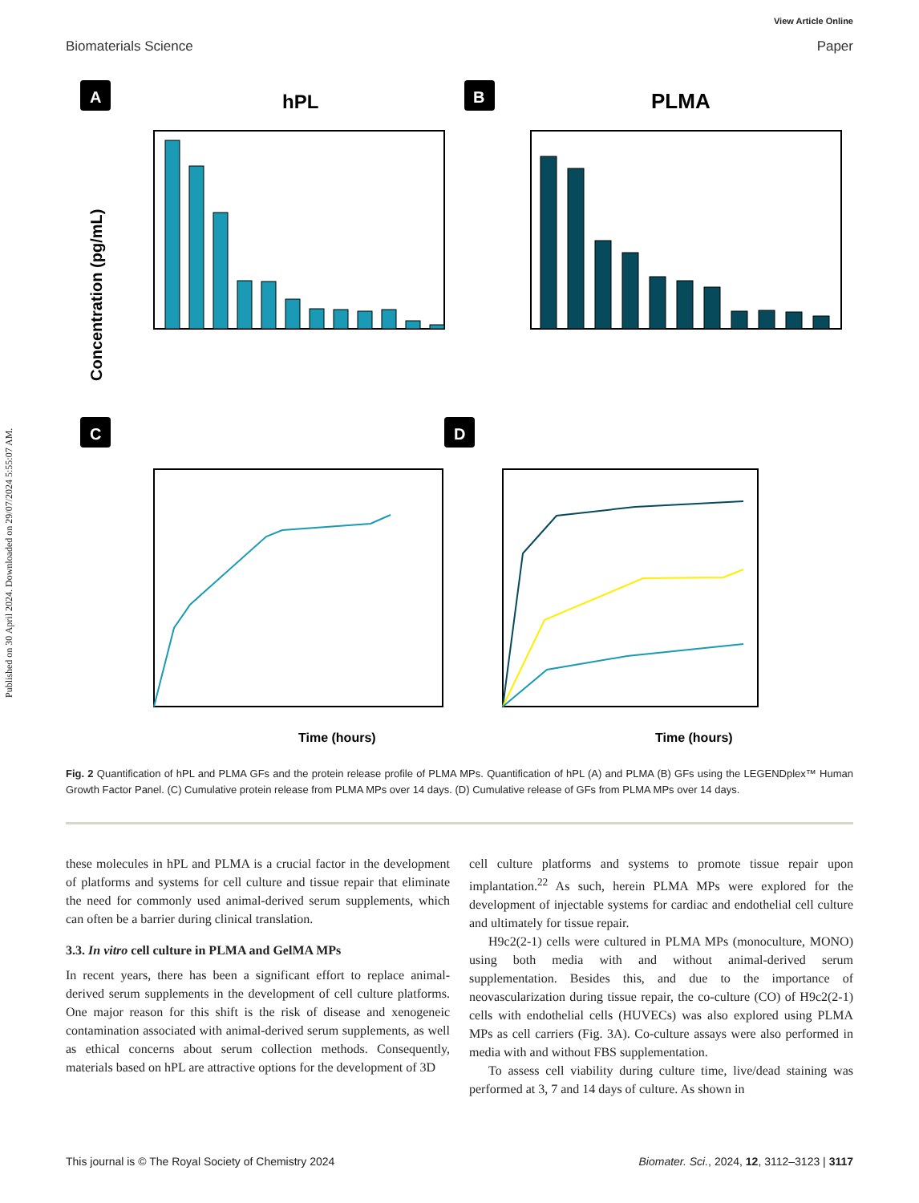Published on 30 April 2024. Downloaded on 29/07/2024 5:55:07 AM.
View Article Online
Biomaterials Science Paper
A
hPL
B
PLMA
Concentration (pg/mL)
C
D
Time (hours)
Time (hours)
Fig. 2 Quantification of hPL and PLMA GFs and the protein release profile of PLMA MPs. Quantification of hPL (A) and PLMA (B) GFs using the LEGENDplex™ Human Growth Factor Panel. (C) Cumulative protein release from PLMA MPs over 14 days. (D) Cumulative release of GFs from PLMA MPs over 14 days.
these molecules in hPL and PLMA is a crucial factor in the development of platforms and systems for cell culture and tissue repair that eliminate the need for commonly used animal-derived serum supplements, which can often be a barrier during clinical translation.
3.3. In vitro cell culture in PLMA and GelMA MPs
In recent years, there has been a significant effort to replace animal-derived serum supplements in the development of cell culture platforms. One major reason for this shift is the risk of disease and xenogeneic contamination associated with animal-derived serum supplements, as well as ethical concerns about serum collection methods. Consequently, materials based on hPL are attractive options for the development of 3D
cell culture platforms and systems to promote tissue repair upon implantation.<sup>22</sup> As such, herein PLMA MPs were explored for the development of injectable systems for cardiac and endothelial cell culture and ultimately for tissue repair.
H9c2(2-1) cells were cultured in PLMA MPs (monoculture, MONO) using both media with and without animal-derived serum supplementation. Besides this, and due to the importance of neovascularization during tissue repair, the co-culture (CO) of H9c2(2-1) cells with endothelial cells (HUVECs) was also explored using PLMA MPs as cell carriers (Fig. 3A). Co-culture assays were also performed in media with and without FBS supplementation.
To assess cell viability during culture time, live/dead staining was performed at 3, 7 and 14 days of culture. As shown in
This journal is © The Royal Society of Chemistry 2024 Biomater. Sci., 2024, 12, 3112–3123 | 3117